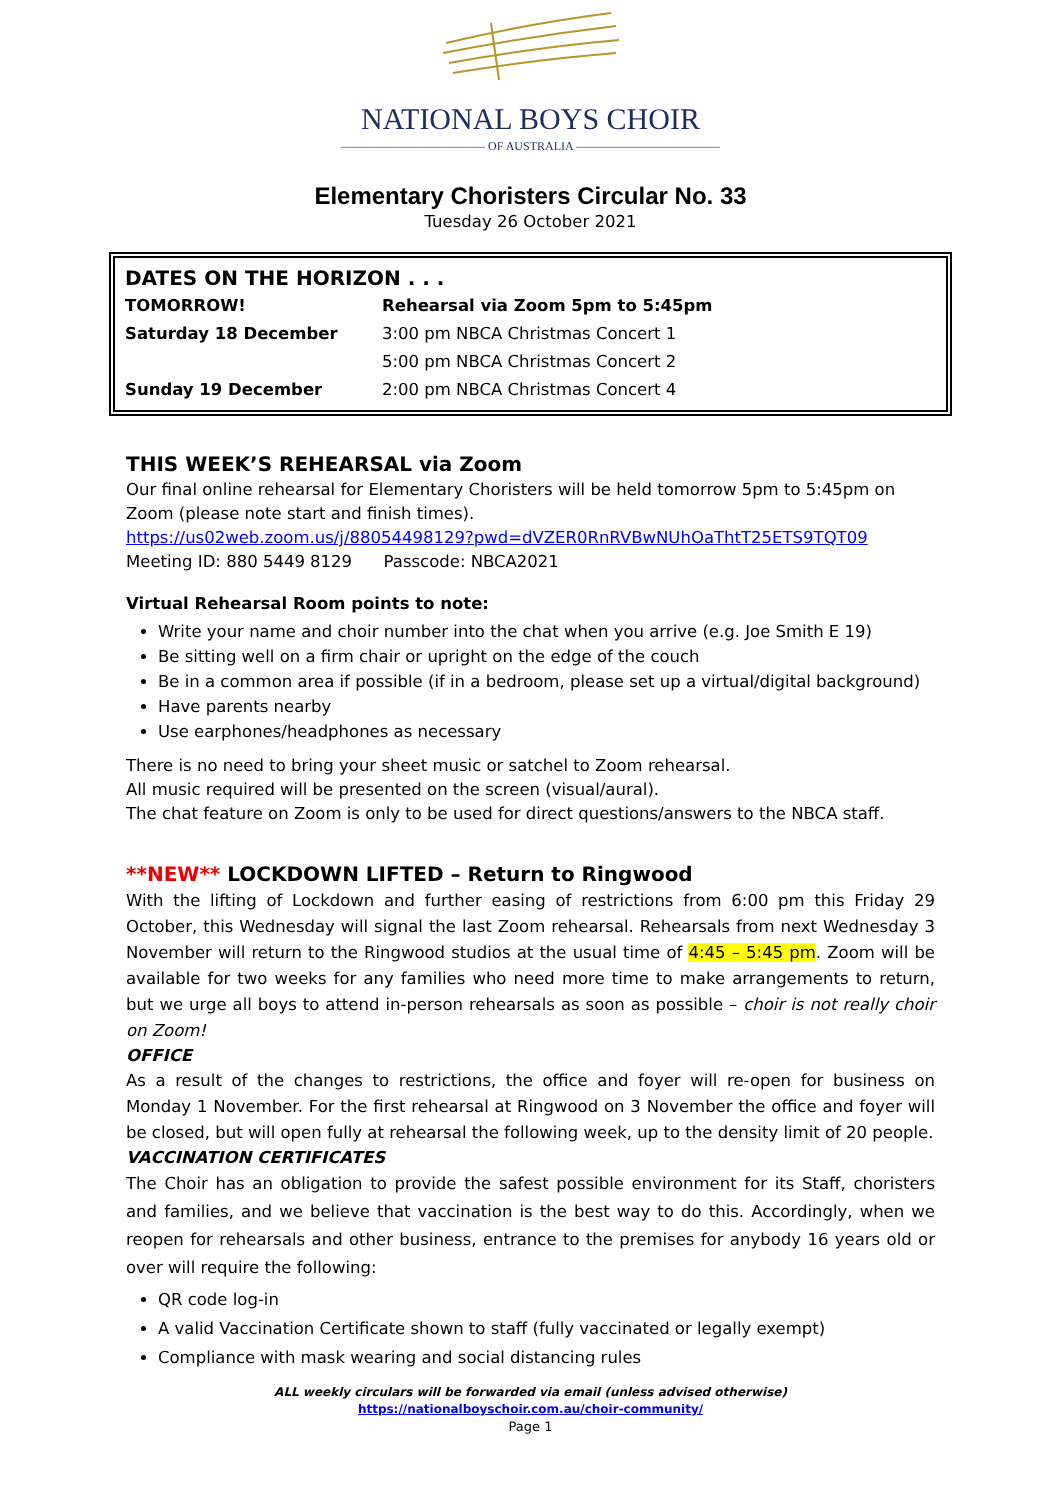NATIONAL BOYS CHOIR
———————————— OF AUSTRALIA ————————————
Elementary Choristers Circular No. 33
Tuesday 26 October 2021
DATES ON THE HORIZON . . .
| TOMORROW! | Rehearsal via Zoom 5pm to 5:45pm |
| Saturday 18 December | 3:00 pm NBCA Christmas Concert 1 |
| | 5:00 pm NBCA Christmas Concert 2 |
| Sunday 19 December | 2:00 pm NBCA Christmas Concert 4 |
THIS WEEK’S REHEARSAL via Zoom
Our final online rehearsal for Elementary Choristers will be held tomorrow 5pm to 5:45pm on Zoom (please note start and finish times).
https://us02web.zoom.us/j/88054498129?pwd=dVZER0RnRVBwNUhOaThtT25ETS9TQT09
Meeting ID: 880 5449 8129 Passcode: NBCA2021
Virtual Rehearsal Room points to note:
Write your name and choir number into the chat when you arrive (e.g. Joe Smith E 19)
Be sitting well on a firm chair or upright on the edge of the couch
Be in a common area if possible (if in a bedroom, please set up a virtual/digital background)
Have parents nearby
Use earphones/headphones as necessary
There is no need to bring your sheet music or satchel to Zoom rehearsal.
All music required will be presented on the screen (visual/aural).
The chat feature on Zoom is only to be used for direct questions/answers to the NBCA staff.
**NEW** LOCKDOWN LIFTED – Return to Ringwood
With the lifting of Lockdown and further easing of restrictions from 6:00 pm this Friday 29 October, this Wednesday will signal the last Zoom rehearsal. Rehearsals from next Wednesday 3 November will return to the Ringwood studios at the usual time of 4:45 – 5:45 pm. Zoom will be available for two weeks for any families who need more time to make arrangements to return, but we urge all boys to attend in-person rehearsals as soon as possible – choir is not really choir on Zoom!
OFFICE
As a result of the changes to restrictions, the office and foyer will re-open for business on Monday 1 November. For the first rehearsal at Ringwood on 3 November the office and foyer will be closed, but will open fully at rehearsal the following week, up to the density limit of 20 people.
VACCINATION CERTIFICATES
The Choir has an obligation to provide the safest possible environment for its Staff, choristers and families, and we believe that vaccination is the best way to do this. Accordingly, when we reopen for rehearsals and other business, entrance to the premises for anybody 16 years old or over will require the following:
QR code log-in
A valid Vaccination Certificate shown to staff (fully vaccinated or legally exempt)
Compliance with mask wearing and social distancing rules
ALL weekly circulars will be forwarded via email (unless advised otherwise)
https://nationalboyschoir.com.au/choir-community/
Page 1